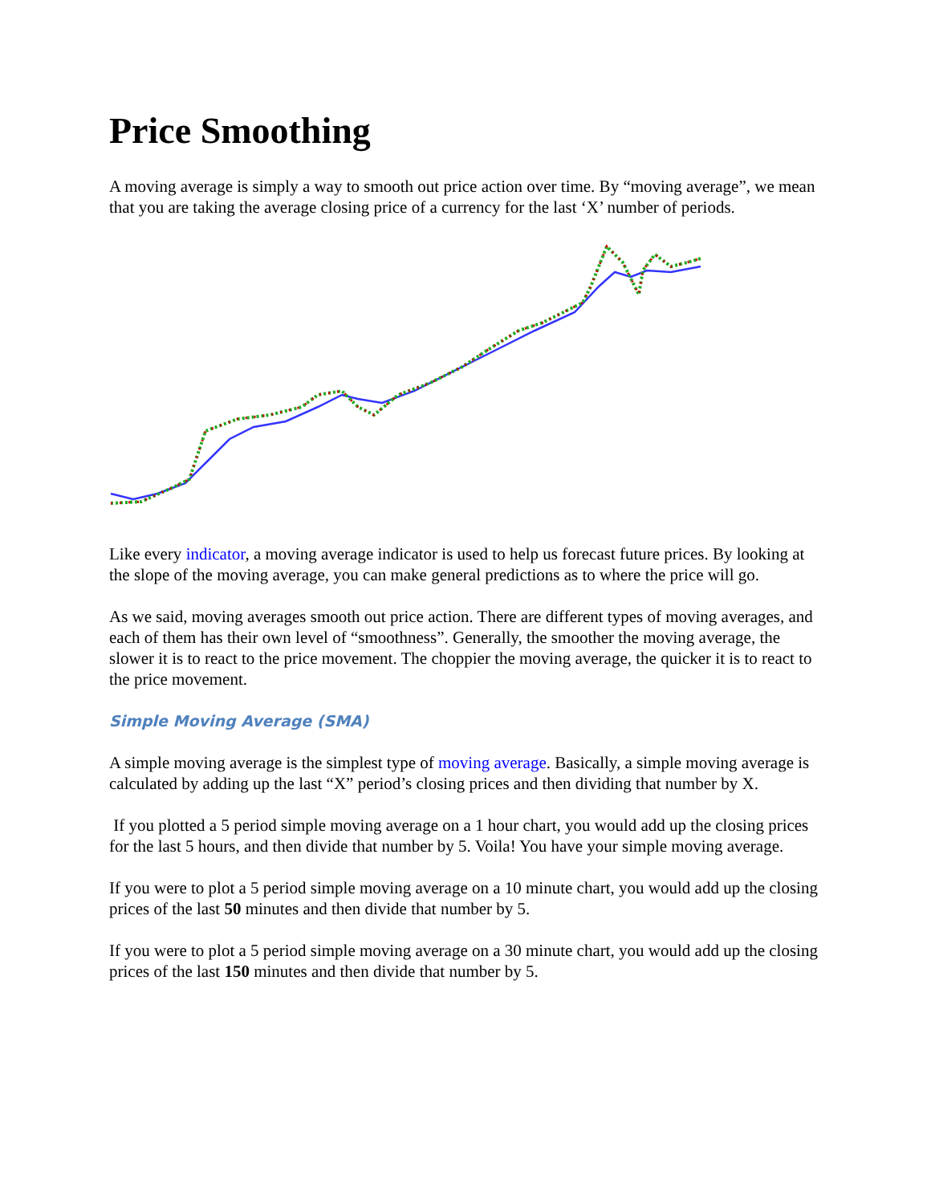Price Smoothing
A moving average is simply a way to smooth out price action over time. By “moving average”, we mean that you are taking the average closing price of a currency for the last ‘X’ number of periods.
Like every indicator, a moving average indicator is used to help us forecast future prices. By looking at the slope of the moving average, you can make general predictions as to where the price will go.
As we said, moving averages smooth out price action. There are different types of moving averages, and each of them has their own level of “smoothness”. Generally, the smoother the moving average, the slower it is to react to the price movement. The choppier the moving average, the quicker it is to react to the price movement.
Simple Moving Average (SMA)
A simple moving average is the simplest type of moving average. Basically, a simple moving average is calculated by adding up the last “X” period’s closing prices and then dividing that number by X.
If you plotted a 5 period simple moving average on a 1 hour chart, you would add up the closing prices for the last 5 hours, and then divide that number by 5. Voila! You have your simple moving average.
If you were to plot a 5 period simple moving average on a 10 minute chart, you would add up the closing prices of the last 50 minutes and then divide that number by 5.
If you were to plot a 5 period simple moving average on a 30 minute chart, you would add up the closing prices of the last 150 minutes and then divide that number by 5.